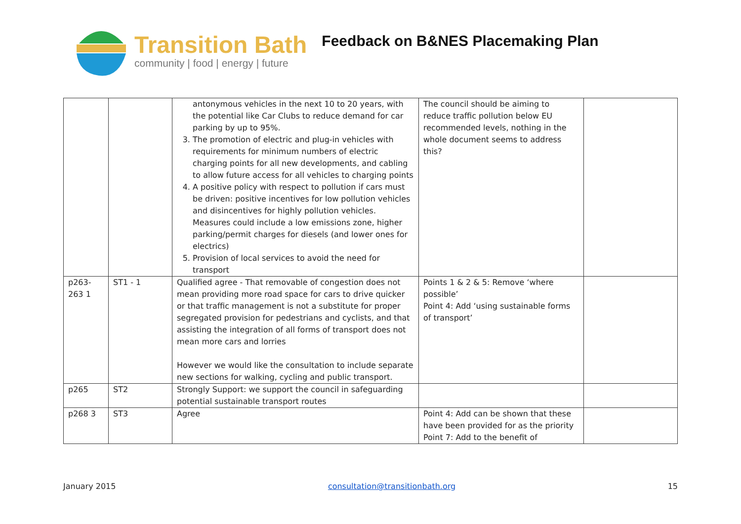Transition Bath
community | food | energy | future
Feedback on B&NES Placemaking Plan
| | | antonymous vehicles in the next 10 to 20 years, with the potential like Car Clubs to reduce demand for car parking by up to 95%. 3. The promotion of electric and plug-in vehicles with requirements for minimum numbers of electric charging points for all new developments, and cabling to allow future access for all vehicles to charging points 4. A positive policy with respect to pollution if cars must be driven: positive incentives for low pollution vehicles and disincentives for highly pollution vehicles. Measures could include a low emissions zone, higher parking/permit charges for diesels (and lower ones for electrics) 5. Provision of local services to avoid the need for transport | The council should be aiming to reduce traffic pollution below EU recommended levels, nothing in the whole document seems to address this? | |
| p263-263 1 | ST1 - 1 | Qualified agree - That removable of congestion does not mean providing more road space for cars to drive quicker or that traffic management is not a substitute for proper segregated provision for pedestrians and cyclists, and that assisting the integration of all forms of transport does not mean more cars and lorries However we would like the consultation to include separate new sections for walking, cycling and public transport. | Points 1 & 2 & 5: Remove ‘where possible’ Point 4: Add ‘using sustainable forms of transport’ | |
| p265 | ST2 | Strongly Support: we support the council in safeguarding potential sustainable transport routes | | |
| p268 3 | ST3 | Agree | Point 4: Add can be shown that these have been provided for as the priority Point 7: Add to the benefit of | |
January 2015 consultation@transitionbath.org 15